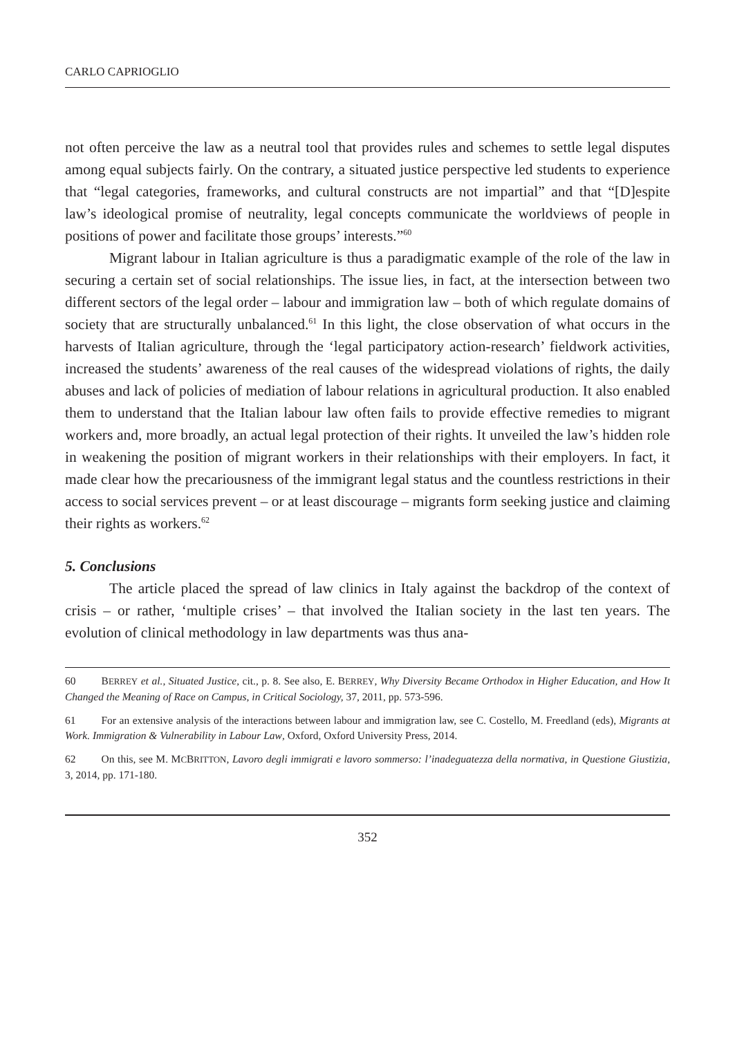CARLO CAPRIOGLIO
not often perceive the law as a neutral tool that provides rules and schemes to settle legal disputes among equal subjects fairly. On the contrary, a situated justice perspective led students to experience that “legal categories, frameworks, and cultural constructs are not impartial” and that “[D]espite law’s ideological promise of neutrality, legal concepts communicate the worldviews of people in positions of power and facilitate those groups’ interests.”<sup>60</sup>
Migrant labour in Italian agriculture is thus a paradigmatic example of the role of the law in securing a certain set of social relationships. The issue lies, in fact, at the intersection between two different sectors of the legal order – labour and immigration law – both of which regulate domains of society that are structurally unbalanced.<sup>61</sup> In this light, the close observation of what occurs in the harvests of Italian agriculture, through the ‘legal participatory action-research’ fieldwork activities, increased the students’ awareness of the real causes of the widespread violations of rights, the daily abuses and lack of policies of mediation of labour relations in agricultural production. It also enabled them to understand that the Italian labour law often fails to provide effective remedies to migrant workers and, more broadly, an actual legal protection of their rights. It unveiled the law’s hidden role in weakening the position of migrant workers in their relationships with their employers. In fact, it made clear how the precariousness of the immigrant legal status and the countless restrictions in their access to social services prevent – or at least discourage – migrants form seeking justice and claiming their rights as workers.<sup>62</sup>
5. Conclusions
The article placed the spread of law clinics in Italy against the backdrop of the context of crisis – or rather, ‘multiple crises’ – that involved the Italian society in the last ten years. The evolution of clinical methodology in law departments was thus ana-
60 BERREY et al., Situated Justice, cit., p. 8. See also, E. BERREY, Why Diversity Became Orthodox in Higher Education, and How It Changed the Meaning of Race on Campus, in Critical Sociology, 37, 2011, pp. 573-596.
61 For an extensive analysis of the interactions between labour and immigration law, see C. Costello, M. Freedland (eds), Migrants at Work. Immigration & Vulnerability in Labour Law, Oxford, Oxford University Press, 2014.
62 On this, see M. MCBRITTON, Lavoro degli immigrati e lavoro sommerso: l’inadeguatezza della normativa, in Questione Giustizia, 3, 2014, pp. 171-180.
352